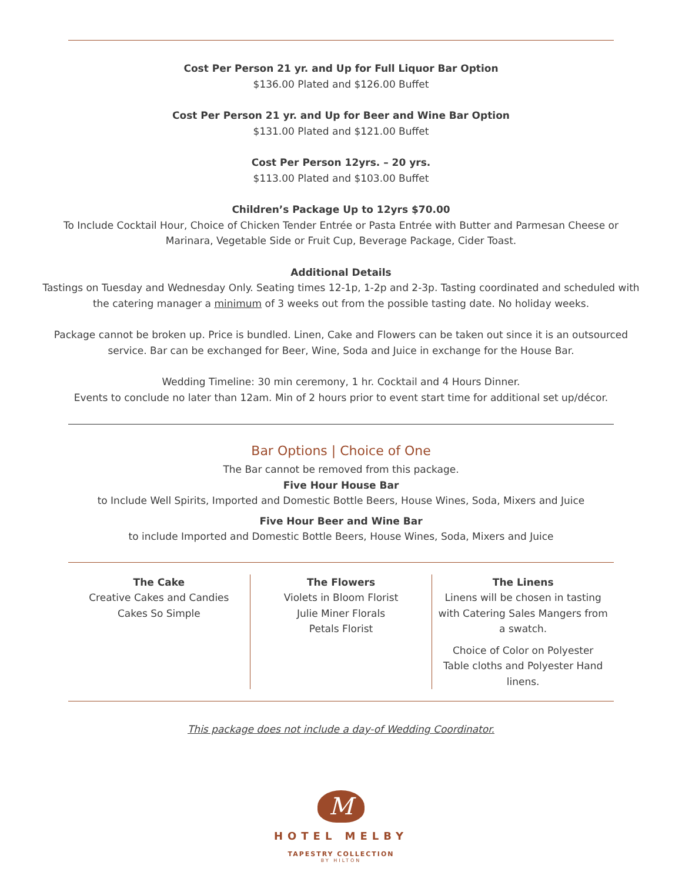Cost Per Person 21 yr. and Up for Full Liquor Bar Option
$136.00 Plated and $126.00 Buffet
Cost Per Person 21 yr. and Up for Beer and Wine Bar Option
$131.00 Plated and $121.00 Buffet
Cost Per Person 12yrs. – 20 yrs.
$113.00 Plated and $103.00 Buffet
Children’s Package Up to 12yrs $70.00
To Include Cocktail Hour, Choice of Chicken Tender Entrée or Pasta Entrée with Butter and Parmesan Cheese or Marinara, Vegetable Side or Fruit Cup, Beverage Package, Cider Toast.
Additional Details
Tastings on Tuesday and Wednesday Only. Seating times 12-1p, 1-2p and 2-3p. Tasting coordinated and scheduled with the catering manager a minimum of 3 weeks out from the possible tasting date. No holiday weeks.
Package cannot be broken up. Price is bundled. Linen, Cake and Flowers can be taken out since it is an outsourced service. Bar can be exchanged for Beer, Wine, Soda and Juice in exchange for the House Bar.
Wedding Timeline: 30 min ceremony, 1 hr. Cocktail and 4 Hours Dinner.
Events to conclude no later than 12am. Min of 2 hours prior to event start time for additional set up/décor.
Bar Options | Choice of One
The Bar cannot be removed from this package.
Five Hour House Bar
to Include Well Spirits, Imported and Domestic Bottle Beers, House Wines, Soda, Mixers and Juice
Five Hour Beer and Wine Bar
to include Imported and Domestic Bottle Beers, House Wines, Soda, Mixers and Juice
The Cake
Creative Cakes and Candies
Cakes So Simple
The Flowers
Violets in Bloom Florist
Julie Miner Florals
Petals Florist
The Linens
Linens will be chosen in tasting with Catering Sales Mangers from a swatch.
Choice of Color on Polyester Table cloths and Polyester Hand linens.
This package does not include a day-of Wedding Coordinator.
M
HOTEL MELBY
TAPESTRY COLLECTION
BY HILTON